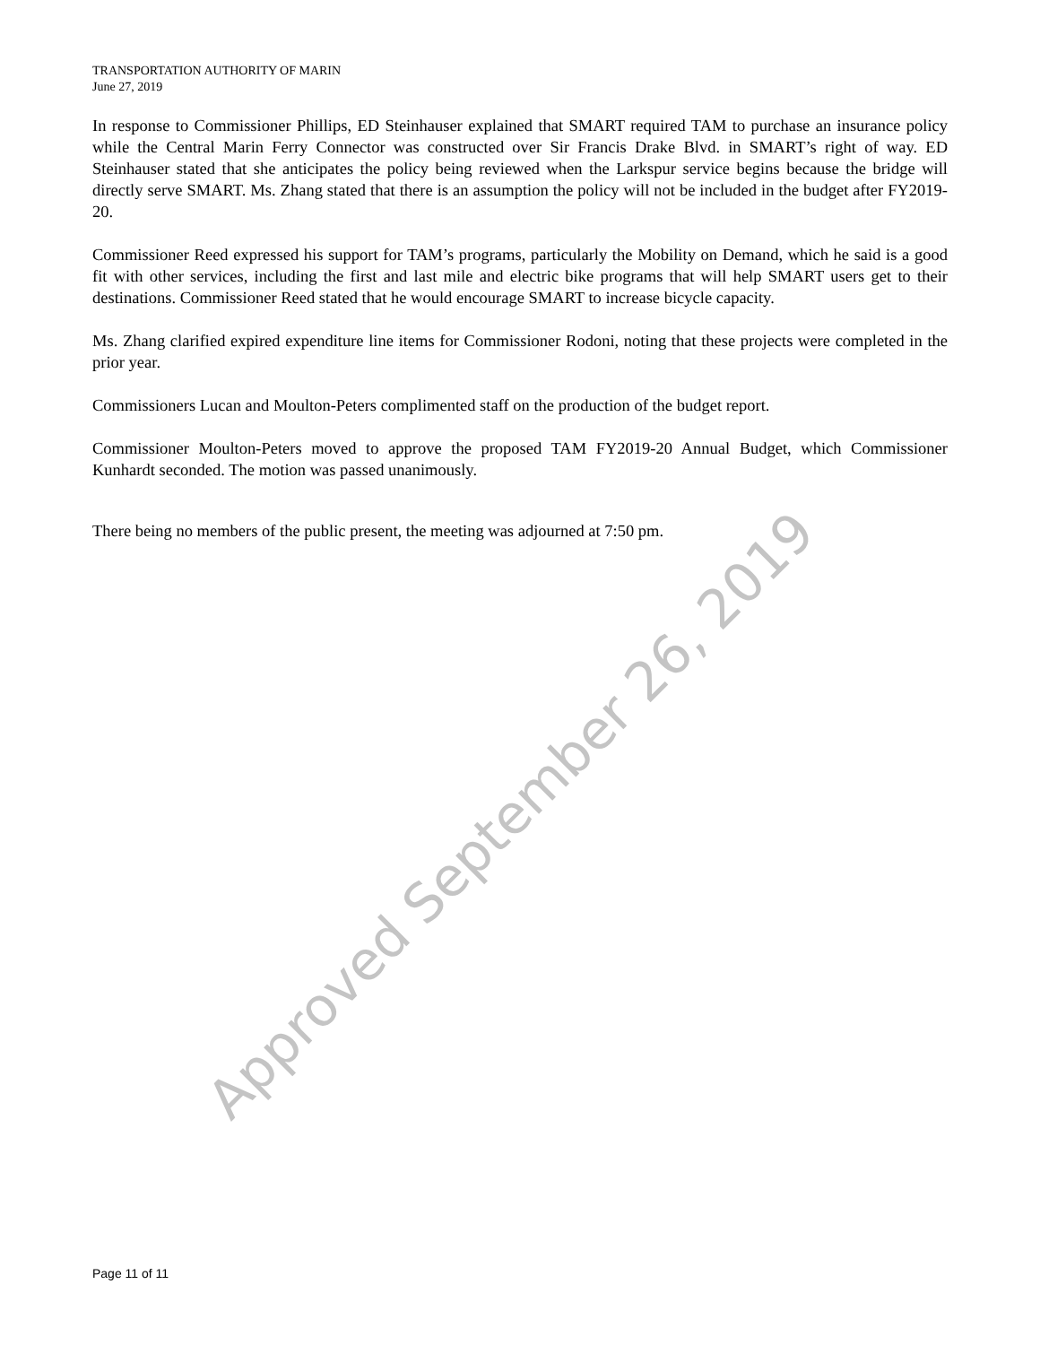TRANSPORTATION AUTHORITY OF MARIN
June 27, 2019
In response to Commissioner Phillips, ED Steinhauser explained that SMART required TAM to purchase an insurance policy while the Central Marin Ferry Connector was constructed over Sir Francis Drake Blvd. in SMART’s right of way. ED Steinhauser stated that she anticipates the policy being reviewed when the Larkspur service begins because the bridge will directly serve SMART. Ms. Zhang stated that there is an assumption the policy will not be included in the budget after FY2019-20.
Commissioner Reed expressed his support for TAM’s programs, particularly the Mobility on Demand, which he said is a good fit with other services, including the first and last mile and electric bike programs that will help SMART users get to their destinations. Commissioner Reed stated that he would encourage SMART to increase bicycle capacity.
Ms. Zhang clarified expired expenditure line items for Commissioner Rodoni, noting that these projects were completed in the prior year.
Commissioners Lucan and Moulton-Peters complimented staff on the production of the budget report.
Commissioner Moulton-Peters moved to approve the proposed TAM FY2019-20 Annual Budget, which Commissioner Kunhardt seconded. The motion was passed unanimously.
There being no members of the public present, the meeting was adjourned at 7:50 pm.
Approved September 26, 2019
Page 11 of 11